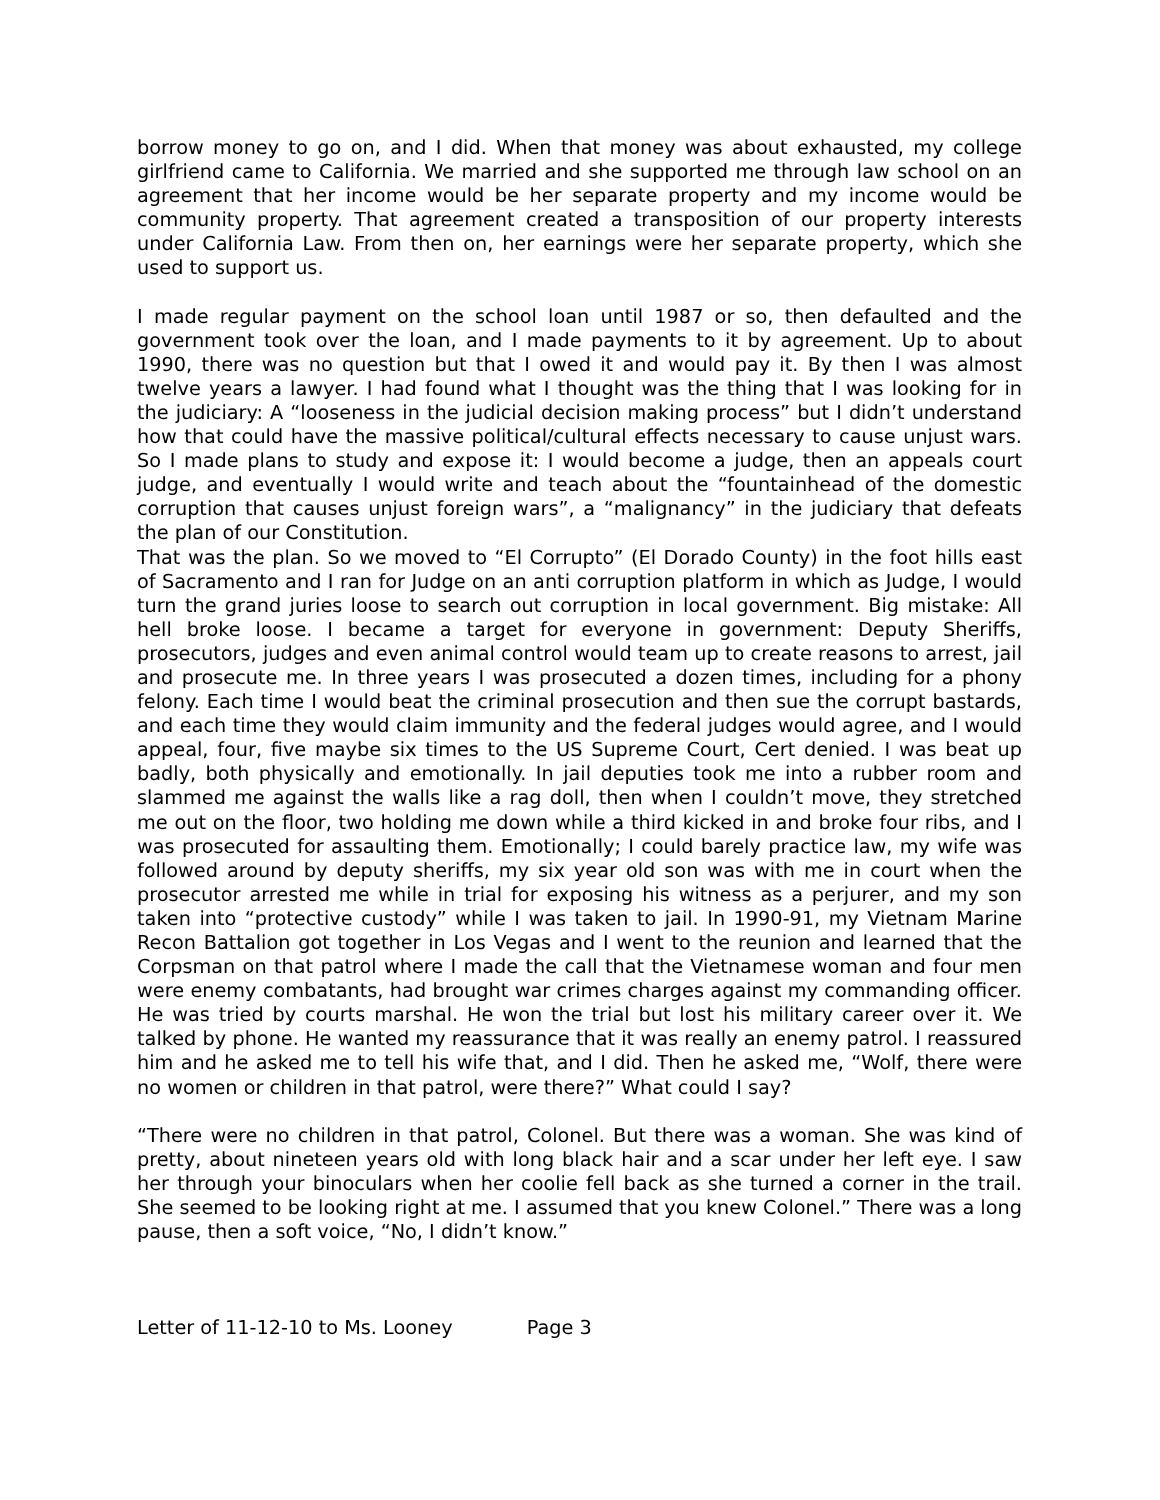borrow money to go on, and I did. When that money was about exhausted, my college girlfriend came to California. We married and she supported me through law school on an agreement that her income would be her separate property and my income would be community property. That agreement created a transposition of our property interests under California Law. From then on, her earnings were her separate property, which she used to support us.
I made regular payment on the school loan until 1987 or so, then defaulted and the government took over the loan, and I made payments to it by agreement. Up to about 1990, there was no question but that I owed it and would pay it. By then I was almost twelve years a lawyer. I had found what I thought was the thing that I was looking for in the judiciary: A “looseness in the judicial decision making process” but I didn’t understand how that could have the massive political/cultural effects necessary to cause unjust wars. So I made plans to study and expose it: I would become a judge, then an appeals court judge, and eventually I would write and teach about the “fountainhead of the domestic corruption that causes unjust foreign wars”, a “malignancy” in the judiciary that defeats the plan of our Constitution.
That was the plan. So we moved to “El Corrupto” (El Dorado County) in the foot hills east of Sacramento and I ran for Judge on an anti corruption platform in which as Judge, I would turn the grand juries loose to search out corruption in local government. Big mistake: All hell broke loose. I became a target for everyone in government: Deputy Sheriffs, prosecutors, judges and even animal control would team up to create reasons to arrest, jail and prosecute me. In three years I was prosecuted a dozen times, including for a phony felony. Each time I would beat the criminal prosecution and then sue the corrupt bastards, and each time they would claim immunity and the federal judges would agree, and I would appeal, four, five maybe six times to the US Supreme Court, Cert denied. I was beat up badly, both physically and emotionally. In jail deputies took me into a rubber room and slammed me against the walls like a rag doll, then when I couldn’t move, they stretched me out on the floor, two holding me down while a third kicked in and broke four ribs, and I was prosecuted for assaulting them. Emotionally; I could barely practice law, my wife was followed around by deputy sheriffs, my six year old son was with me in court when the prosecutor arrested me while in trial for exposing his witness as a perjurer, and my son taken into “protective custody” while I was taken to jail. In 1990-91, my Vietnam Marine Recon Battalion got together in Los Vegas and I went to the reunion and learned that the Corpsman on that patrol where I made the call that the Vietnamese woman and four men were enemy combatants, had brought war crimes charges against my commanding officer. He was tried by courts marshal. He won the trial but lost his military career over it. We talked by phone. He wanted my reassurance that it was really an enemy patrol. I reassured him and he asked me to tell his wife that, and I did. Then he asked me, “Wolf, there were no women or children in that patrol, were there?” What could I say?
“There were no children in that patrol, Colonel. But there was a woman. She was kind of pretty, about nineteen years old with long black hair and a scar under her left eye. I saw her through your binoculars when her coolie fell back as she turned a corner in the trail. She seemed to be looking right at me. I assumed that you knew Colonel.” There was a long pause, then a soft voice, “No, I didn’t know.”
Letter of 11-12-10 to Ms. Looney Page 3